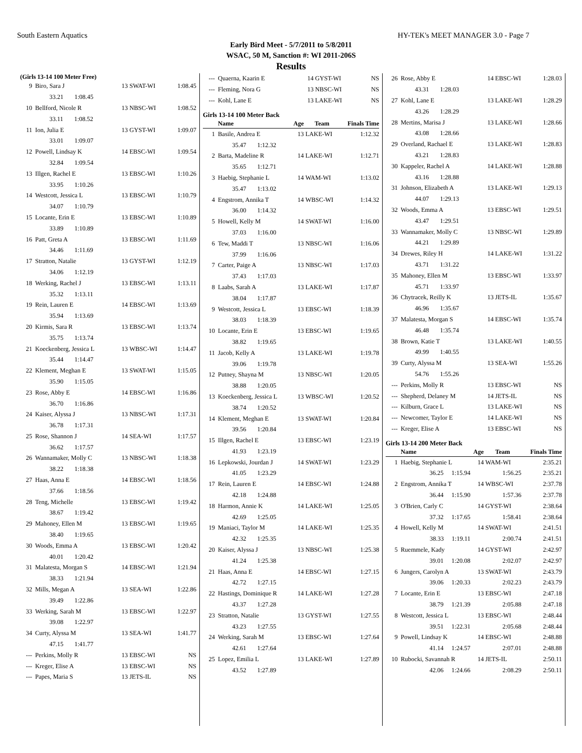South Eastern Aquatics HY-TEK's MEET MANAGER 3.0 - Page 7
Early Bird Meet - 5/7/2011 to 5/8/2011
WSAC, 50 M, Sanction #: WI 2011-206S
Results
(Girls 13-14 100 Meter Free)
| 9 | Biro, Sara J | 13 | SWAT-WI | 1:08.45 |
| | 33.21 1:08.45 | | | |
| 10 | Bellford, Nicole R | 13 | NBSC-WI | 1:08.52 |
| | 33.11 1:08.52 | | | |
| 11 | Ion, Julia E | 13 | GYST-WI | 1:09.07 |
| | 33.01 1:09.07 | | | |
| 12 | Powell, Lindsay K | 14 | EBSC-WI | 1:09.54 |
| | 32.84 1:09.54 | | | |
| 13 | Illgen, Rachel E | 13 | EBSC-WI | 1:10.26 |
| | 33.95 1:10.26 | | | |
| 14 | Westcott, Jessica L | 13 | EBSC-WI | 1:10.79 |
| | 34.07 1:10.79 | | | |
| 15 | Locante, Erin E | 13 | EBSC-WI | 1:10.89 |
| | 33.89 1:10.89 | | | |
| 16 | Patt, Greta A | 13 | EBSC-WI | 1:11.69 |
| | 34.46 1:11.69 | | | |
| 17 | Stratton, Natalie | 13 | GYST-WI | 1:12.19 |
| | 34.06 1:12.19 | | | |
| 18 | Werking, Rachel J | 13 | EBSC-WI | 1:13.11 |
| | 35.32 1:13.11 | | | |
| 19 | Rein, Lauren E | 14 | EBSC-WI | 1:13.69 |
| | 35.94 1:13.69 | | | |
| 20 | Kirmis, Sara R | 13 | EBSC-WI | 1:13.74 |
| | 35.75 1:13.74 | | | |
| 21 | Koeckenberg, Jessica L | 13 | WBSC-WI | 1:14.47 |
| | 35.44 1:14.47 | | | |
| 22 | Klement, Meghan E | 13 | SWAT-WI | 1:15.05 |
| | 35.90 1:15.05 | | | |
| 23 | Rose, Abby E | 14 | EBSC-WI | 1:16.86 |
| | 36.70 1:16.86 | | | |
| 24 | Kaiser, Alyssa J | 13 | NBSC-WI | 1:17.31 |
| | 36.78 1:17.31 | | | |
| 25 | Rose, Shannon J | 14 | SEA-WI | 1:17.57 |
| | 36.62 1:17.57 | | | |
| 26 | Wannamaker, Molly C | 13 | NBSC-WI | 1:18.38 |
| | 38.22 1:18.38 | | | |
| 27 | Haas, Anna E | 14 | EBSC-WI | 1:18.56 |
| | 37.66 1:18.56 | | | |
| 28 | Teng, Michelle | 13 | EBSC-WI | 1:19.42 |
| | 38.67 1:19.42 | | | |
| 29 | Mahoney, Ellen M | 13 | EBSC-WI | 1:19.65 |
| | 38.40 1:19.65 | | | |
| 30 | Woods, Emma A | 13 | EBSC-WI | 1:20.42 |
| | 40.01 1:20.42 | | | |
| 31 | Malatesta, Morgan S | 14 | EBSC-WI | 1:21.94 |
| | 38.33 1:21.94 | | | |
| 32 | Mills, Megan A | 13 | SEA-WI | 1:22.86 |
| | 39.49 1:22.86 | | | |
| 33 | Werking, Sarah M | 13 | EBSC-WI | 1:22.97 |
| | 39.08 1:22.97 | | | |
| 34 | Curty, Alyssa M | 13 | SEA-WI | 1:41.77 |
| | 47.15 1:41.77 | | | |
| --- | Perkins, Molly R | 13 | EBSC-WI | NS |
| --- | Kreger, Elise A | 13 | EBSC-WI | NS |
| --- | Papes, Maria S | 13 | JETS-IL | NS |
| --- | Quaerna, Kaarin E | 14 | GYST-WI | NS |
| --- | Fleming, Nora G | 13 | NBSC-WI | NS |
| --- | Kohl, Lane E | 13 | LAKE-WI | NS |
Girls 13-14 100 Meter Back
| | Name | Age | Team | Finals Time |
| --- | --- | --- | --- | --- |
| 1 | Basile, Andrea E | 13 | LAKE-WI | 1:12.32 |
| | 35.47 1:12.32 | | | |
| 2 | Barta, Madeline R | 14 | LAKE-WI | 1:12.71 |
| | 35.65 1:12.71 | | | |
| 3 | Haebig, Stephanie L | 14 | WAM-WI | 1:13.02 |
| | 35.47 1:13.02 | | | |
| 4 | Engstrom, Annika T | 14 | WBSC-WI | 1:14.32 |
| | 36.00 1:14.32 | | | |
| 5 | Howell, Kelly M | 14 | SWAT-WI | 1:16.00 |
| | 37.03 1:16.00 | | | |
| 6 | Tew, Maddi T | 13 | NBSC-WI | 1:16.06 |
| | 37.99 1:16.06 | | | |
| 7 | Carter, Paige A | 13 | NBSC-WI | 1:17.03 |
| | 37.43 1:17.03 | | | |
| 8 | Laabs, Sarah A | 13 | LAKE-WI | 1:17.87 |
| | 38.04 1:17.87 | | | |
| 9 | Westcott, Jessica L | 13 | EBSC-WI | 1:18.39 |
| | 38.03 1:18.39 | | | |
| 10 | Locante, Erin E | 13 | EBSC-WI | 1:19.65 |
| | 38.82 1:19.65 | | | |
| 11 | Jacob, Kelly A | 13 | LAKE-WI | 1:19.78 |
| | 39.06 1:19.78 | | | |
| 12 | Putney, Shayna M | 13 | NBSC-WI | 1:20.05 |
| | 38.88 1:20.05 | | | |
| 13 | Koeckenberg, Jessica L | 13 | WBSC-WI | 1:20.52 |
| | 38.74 1:20.52 | | | |
| 14 | Klement, Meghan E | 13 | SWAT-WI | 1:20.84 |
| | 39.56 1:20.84 | | | |
| 15 | Illgen, Rachel E | 13 | EBSC-WI | 1:23.19 |
| | 41.93 1:23.19 | | | |
| 16 | Lepkowski, Jourdan J | 14 | SWAT-WI | 1:23.29 |
| | 41.05 1:23.29 | | | |
| 17 | Rein, Lauren E | 14 | EBSC-WI | 1:24.88 |
| | 42.18 1:24.88 | | | |
| 18 | Harmon, Annie K | 14 | LAKE-WI | 1:25.05 |
| | 42.69 1:25.05 | | | |
| 19 | Maniaci, Taylor M | 14 | LAKE-WI | 1:25.35 |
| | 42.32 1:25.35 | | | |
| 20 | Kaiser, Alyssa J | 13 | NBSC-WI | 1:25.38 |
| | 41.24 1:25.38 | | | |
| 21 | Haas, Anna E | 14 | EBSC-WI | 1:27.15 |
| | 42.72 1:27.15 | | | |
| 22 | Hastings, Dominique R | 14 | LAKE-WI | 1:27.28 |
| | 43.37 1:27.28 | | | |
| 23 | Stratton, Natalie | 13 | GYST-WI | 1:27.55 |
| | 43.23 1:27.55 | | | |
| 24 | Werking, Sarah M | 13 | EBSC-WI | 1:27.64 |
| | 42.61 1:27.64 | | | |
| 25 | Lopez, Emilia L | 13 | LAKE-WI | 1:27.89 |
| | 43.52 1:27.89 | | | |
| 26 | Rose, Abby E | 14 | EBSC-WI | 1:28.03 |
| | 43.31 1:28.03 | | | |
| 27 | Kohl, Lane E | 13 | LAKE-WI | 1:28.29 |
| | 43.26 1:28.29 | | | |
| 28 | Mertins, Marisa J | 13 | LAKE-WI | 1:28.66 |
| | 43.08 1:28.66 | | | |
| 29 | Overland, Rachael E | 13 | LAKE-WI | 1:28.83 |
| | 43.21 1:28.83 | | | |
| 30 | Kappeler, Rachel A | 14 | LAKE-WI | 1:28.88 |
| | 43.16 1:28.88 | | | |
| 31 | Johnson, Elizabeth A | 13 | LAKE-WI | 1:29.13 |
| | 44.07 1:29.13 | | | |
| 32 | Woods, Emma A | 13 | EBSC-WI | 1:29.51 |
| | 43.47 1:29.51 | | | |
| 33 | Wannamaker, Molly C | 13 | NBSC-WI | 1:29.89 |
| | 44.21 1:29.89 | | | |
| 34 | Drewes, Riley H | 14 | LAKE-WI | 1:31.22 |
| | 43.71 1:31.22 | | | |
| 35 | Mahoney, Ellen M | 13 | EBSC-WI | 1:33.97 |
| | 45.71 1:33.97 | | | |
| 36 | Chytracek, Reilly K | 13 | JETS-IL | 1:35.67 |
| | 46.96 1:35.67 | | | |
| 37 | Malatesta, Morgan S | 14 | EBSC-WI | 1:35.74 |
| | 46.48 1:35.74 | | | |
| 38 | Brown, Katie T | 13 | LAKE-WI | 1:40.55 |
| | 49.99 1:40.55 | | | |
| 39 | Curty, Alyssa M | 13 | SEA-WI | 1:55.26 |
| | 54.76 1:55.26 | | | |
| --- | Perkins, Molly R | 13 | EBSC-WI | NS |
| --- | Shepherd, Delaney M | 14 | JETS-IL | NS |
| --- | Kilburn, Grace L | 13 | LAKE-WI | NS |
| --- | Newcomer, Taylor E | 14 | LAKE-WI | NS |
| --- | Kreger, Elise A | 13 | EBSC-WI | NS |
Girls 13-14 200 Meter Back
| | Name | Age | Team | Finals Time |
| --- | --- | --- | --- | --- |
| 1 | Haebig, Stephanie L | 14 | WAM-WI | 2:35.21 |
| | 36.25 1:15.94 | | 1:56.25 | 2:35.21 |
| 2 | Engstrom, Annika T | 14 | WBSC-WI | 2:37.78 |
| | 36.44 1:15.90 | | 1:57.36 | 2:37.78 |
| 3 | O'Brien, Carly C | 14 | GYST-WI | 2:38.64 |
| | 37.32 1:17.65 | | 1:58.41 | 2:38.64 |
| 4 | Howell, Kelly M | 14 | SWAT-WI | 2:41.51 |
| | 38.33 1:19.11 | | 2:00.74 | 2:41.51 |
| 5 | Ruemmele, Kady | 14 | GYST-WI | 2:42.97 |
| | 39.01 1:20.08 | | 2:02.07 | 2:42.97 |
| 6 | Jungers, Carolyn A | 13 | SWAT-WI | 2:43.79 |
| | 39.06 1:20.33 | | 2:02.23 | 2:43.79 |
| 7 | Locante, Erin E | 13 | EBSC-WI | 2:47.18 |
| | 38.79 1:21.39 | | 2:05.88 | 2:47.18 |
| 8 | Westcott, Jessica L | 13 | EBSC-WI | 2:48.44 |
| | 39.51 1:22.31 | | 2:05.68 | 2:48.44 |
| 9 | Powell, Lindsay K | 14 | EBSC-WI | 2:48.88 |
| | 41.14 1:24.57 | | 2:07.01 | 2:48.88 |
| 10 | Rubocki, Savannah R | 14 | JETS-IL | 2:50.11 |
| | 42.06 1:24.66 | | 2:08.29 | 2:50.11 |